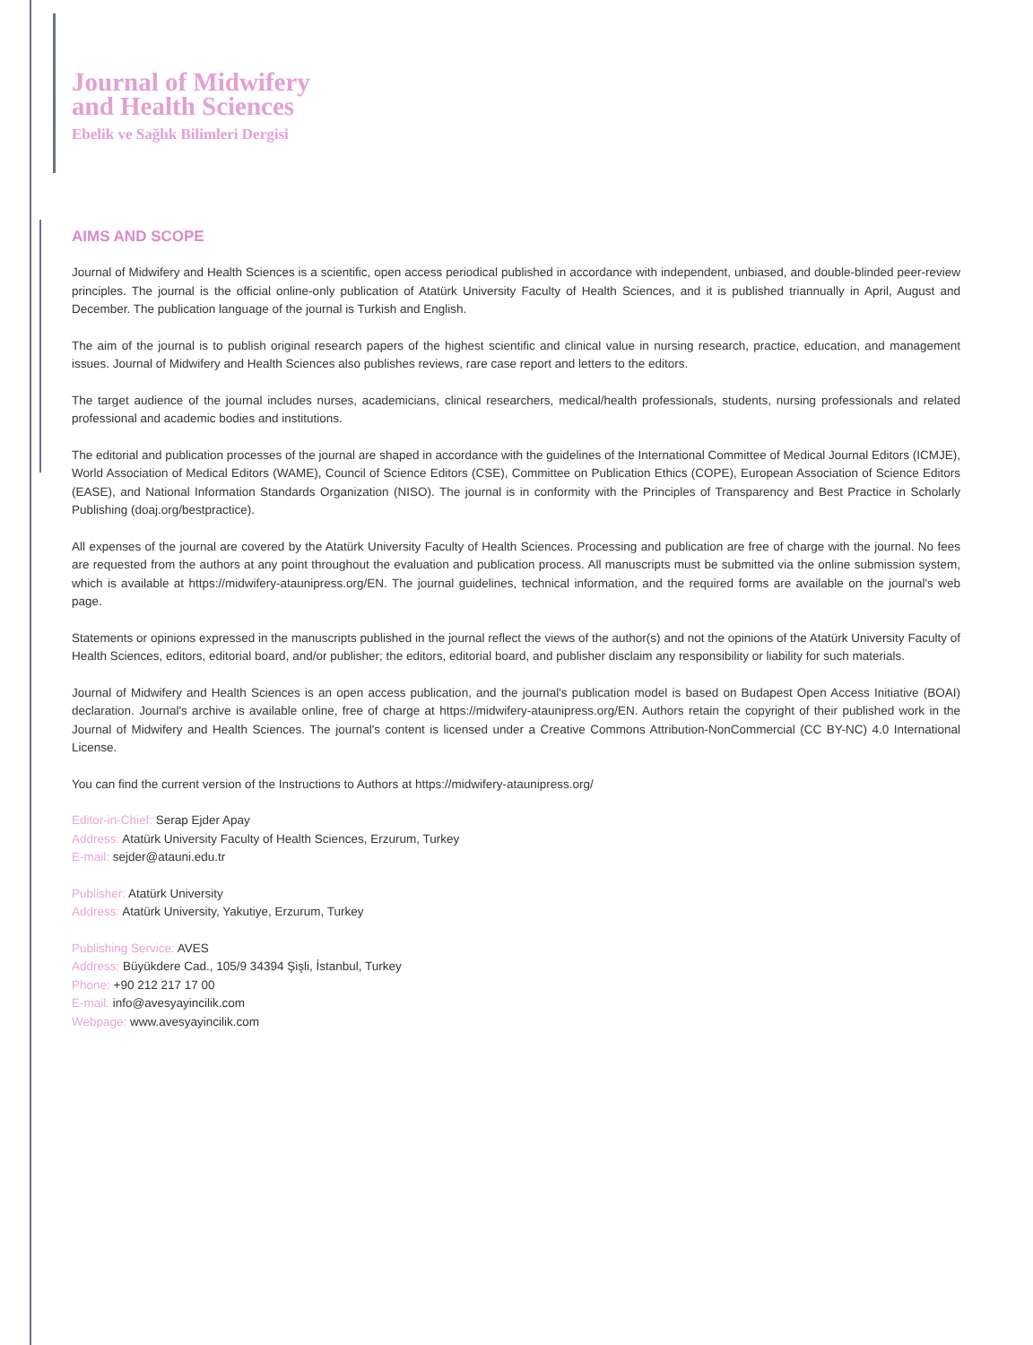Journal of Midwifery
and Health Sciences
Ebelik ve Sağlık Bilimleri Dergisi
AIMS AND SCOPE
Journal of Midwifery and Health Sciences is a scientific, open access periodical published in accordance with independent, unbiased, and double-blinded peer-review principles. The journal is the official online-only publication of Atatürk University Faculty of Health Sciences, and it is published triannually in April, August and December. The publication language of the journal is Turkish and English.
The aim of the journal is to publish original research papers of the highest scientific and clinical value in nursing research, practice, education, and management issues. Journal of Midwifery and Health Sciences also publishes reviews, rare case report and letters to the editors.
The target audience of the journal includes nurses, academicians, clinical researchers, medical/health professionals, students, nursing professionals and related professional and academic bodies and institutions.
The editorial and publication processes of the journal are shaped in accordance with the guidelines of the International Committee of Medical Journal Editors (ICMJE), World Association of Medical Editors (WAME), Council of Science Editors (CSE), Committee on Publication Ethics (COPE), European Association of Science Editors (EASE), and National Information Standards Organization (NISO). The journal is in conformity with the Principles of Transparency and Best Practice in Scholarly Publishing (doaj.org/bestpractice).
All expenses of the journal are covered by the Atatürk University Faculty of Health Sciences. Processing and publication are free of charge with the journal. No fees are requested from the authors at any point throughout the evaluation and publication process. All manuscripts must be submitted via the online submission system, which is available at https://midwifery-ataunipress.org/EN. The journal guidelines, technical information, and the required forms are available on the journal's web page.
Statements or opinions expressed in the manuscripts published in the journal reflect the views of the author(s) and not the opinions of the Atatürk University Faculty of Health Sciences, editors, editorial board, and/or publisher; the editors, editorial board, and publisher disclaim any responsibility or liability for such materials.
Journal of Midwifery and Health Sciences is an open access publication, and the journal's publication model is based on Budapest Open Access Initiative (BOAI) declaration. Journal's archive is available online, free of charge at https://midwifery-ataunipress.org/EN. Authors retain the copyright of their published work in the Journal of Midwifery and Health Sciences. The journal's content is licensed under a Creative Commons Attribution-NonCommercial (CC BY-NC) 4.0 International License.
You can find the current version of the Instructions to Authors at https://midwifery-ataunipress.org/
Editor-in-Chief: Serap Ejder Apay
Address: Atatürk University Faculty of Health Sciences, Erzurum, Turkey
E-mail: sejder@atauni.edu.tr
Publisher: Atatürk University
Address: Atatürk University, Yakutiye, Erzurum, Turkey
Publishing Service: AVES
Address: Büyükdere Cad., 105/9 34394 Şişli, İstanbul, Turkey
Phone: +90 212 217 17 00
E-mail: info@avesyayincilik.com
Webpage: www.avesyayincilik.com